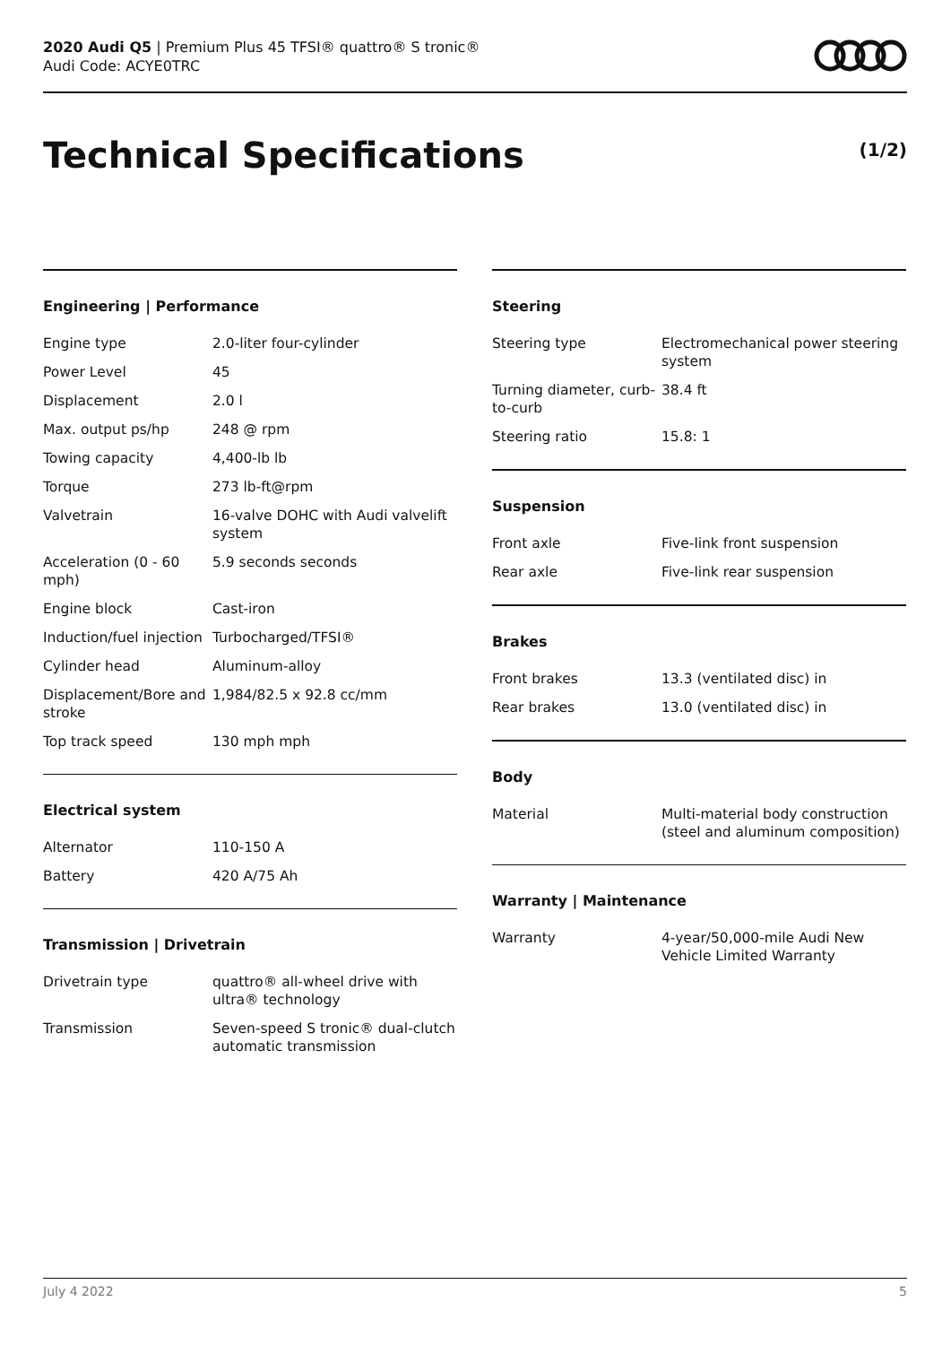2020 Audi Q5 | Premium Plus 45 TFSI® quattro® S tronic®
Audi Code: ACYE0TRC
Technical Specifications (1/2)
Engineering | Performance
| Engine type | 2.0-liter four-cylinder |
| Power Level | 45 |
| Displacement | 2.0 l |
| Max. output ps/hp | 248 @ rpm |
| Towing capacity | 4,400-lb lb |
| Torque | 273 lb-ft@rpm |
| Valvetrain | 16-valve DOHC with Audi valvelift system |
| Acceleration (0 - 60 mph) | 5.9 seconds seconds |
| Engine block | Cast-iron |
| Induction/fuel injection | Turbocharged/TFSI® |
| Cylinder head | Aluminum-alloy |
| Displacement/Bore and stroke | 1,984/82.5 x 92.8 cc/mm |
| Top track speed | 130 mph mph |
Electrical system
| Alternator | 110-150 A |
| Battery | 420 A/75 Ah |
Transmission | Drivetrain
| Drivetrain type | quattro® all-wheel drive with ultra® technology |
| Transmission | Seven-speed S tronic® dual-clutch automatic transmission |
Steering
| Steering type | Electromechanical power steering system |
| Turning diameter, curb-to-curb | 38.4 ft |
| Steering ratio | 15.8: 1 |
Suspension
| Front axle | Five-link front suspension |
| Rear axle | Five-link rear suspension |
Brakes
| Front brakes | 13.3 (ventilated disc) in |
| Rear brakes | 13.0 (ventilated disc) in |
Body
| Material | Multi-material body construction (steel and aluminum composition) |
Warranty | Maintenance
| Warranty | 4-year/50,000-mile Audi New Vehicle Limited Warranty |
July 4 2022 5